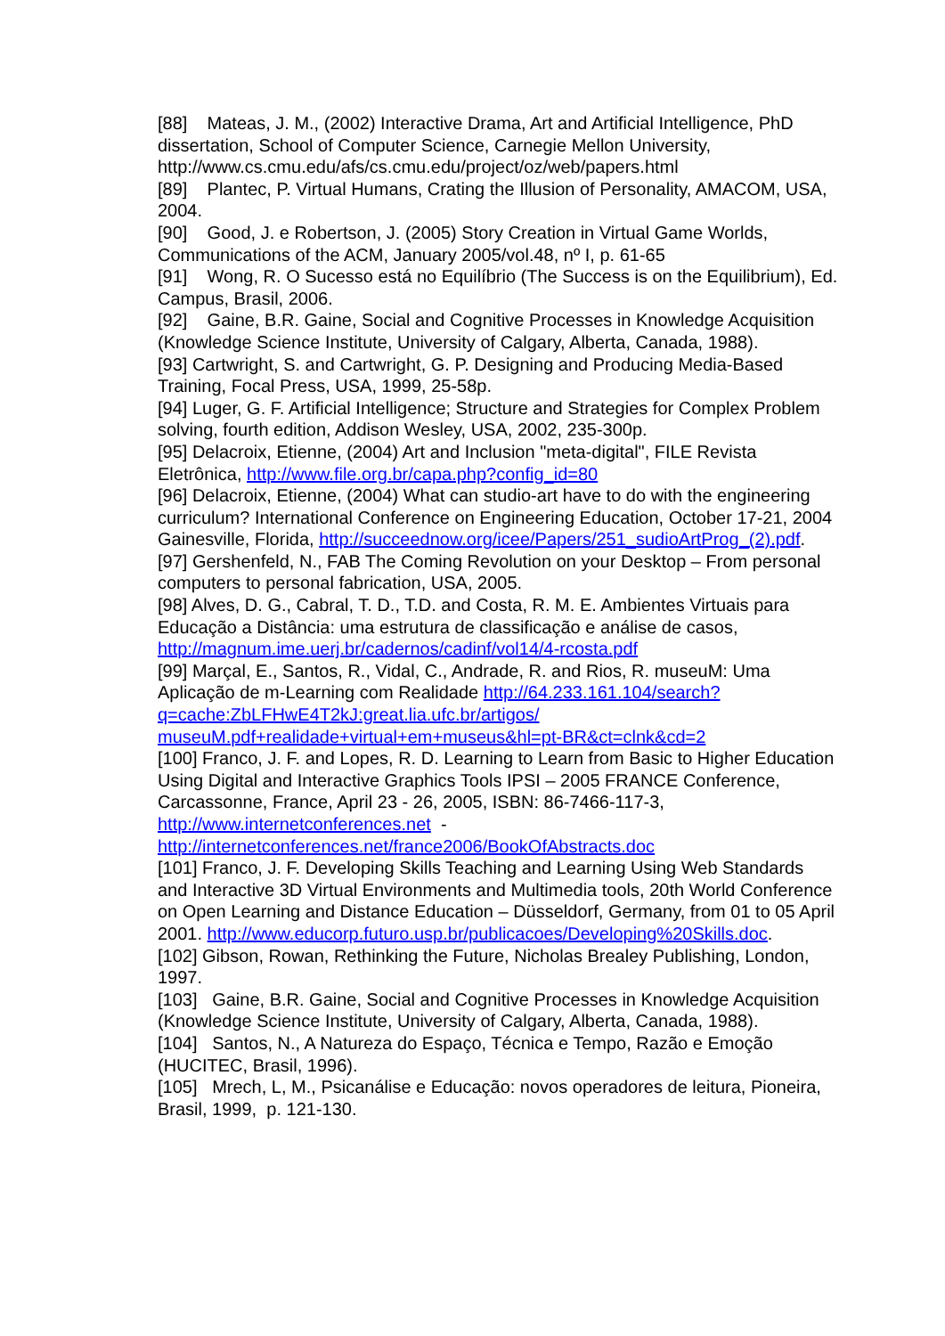[88] Mateas, J. M., (2002) Interactive Drama, Art and Artificial Intelligence, PhD dissertation, School of Computer Science, Carnegie Mellon University, http://www.cs.cmu.edu/afs/cs.cmu.edu/project/oz/web/papers.html
[89] Plantec, P. Virtual Humans, Crating the Illusion of Personality, AMACOM, USA, 2004.
[90] Good, J. e Robertson, J. (2005) Story Creation in Virtual Game Worlds, Communications of the ACM, January 2005/vol.48, nº I, p. 61-65
[91] Wong, R. O Sucesso está no Equilíbrio (The Success is on the Equilibrium), Ed. Campus, Brasil, 2006.
[92] Gaine, B.R. Gaine, Social and Cognitive Processes in Knowledge Acquisition (Knowledge Science Institute, University of Calgary, Alberta, Canada, 1988).
[93] Cartwright, S. and Cartwright, G. P. Designing and Producing Media-Based Training, Focal Press, USA, 1999, 25-58p.
[94] Luger, G. F. Artificial Intelligence; Structure and Strategies for Complex Problem solving, fourth edition, Addison Wesley, USA, 2002, 235-300p.
[95] Delacroix, Etienne, (2004) Art and Inclusion "meta-digital", FILE Revista Eletrônica, http://www.file.org.br/capa.php?config_id=80
[96] Delacroix, Etienne, (2004) What can studio-art have to do with the engineering curriculum? International Conference on Engineering Education, October 17-21, 2004 Gainesville, Florida, http://succeednow.org/icee/Papers/251_sudioArtProg_(2).pdf.
[97] Gershenfeld, N., FAB The Coming Revolution on your Desktop – From personal computers to personal fabrication, USA, 2005.
[98] Alves, D. G., Cabral, T. D., T.D. and Costa, R. M. E. Ambientes Virtuais para Educação a Distância: uma estrutura de classificação e análise de casos, http://magnum.ime.uerj.br/cadernos/cadinf/vol14/4-rcosta.pdf
[99] Marçal, E., Santos, R., Vidal, C., Andrade, R. and Rios, R. museuM: Uma Aplicação de m-Learning com Realidade http://64.233.161.104/search?q=cache:ZbLFHwE4T2kJ:great.lia.ufc.br/artigos/ museuM.pdf+realidade+virtual+em+museus&hl=pt-BR&ct=clnk&cd=2
[100] Franco, J. F. and Lopes, R. D. Learning to Learn from Basic to Higher Education Using Digital and Interactive Graphics Tools IPSI – 2005 FRANCE Conference, Carcassonne, France, April 23 - 26, 2005, ISBN: 86-7466-117-3, http://www.internetconferences.net - http://internetconferences.net/france2006/BookOfAbstracts.doc
[101] Franco, J. F. Developing Skills Teaching and Learning Using Web Standards and Interactive 3D Virtual Environments and Multimedia tools, 20th World Conference on Open Learning and Distance Education – Düsseldorf, Germany, from 01 to 05 April 2001. http://www.educorp.futuro.usp.br/publicacoes/Developing%20Skills.doc.
[102] Gibson, Rowan, Rethinking the Future, Nicholas Brealey Publishing, London, 1997.
[103] Gaine, B.R. Gaine, Social and Cognitive Processes in Knowledge Acquisition (Knowledge Science Institute, University of Calgary, Alberta, Canada, 1988).
[104] Santos, N., A Natureza do Espaço, Técnica e Tempo, Razão e Emoção (HUCITEC, Brasil, 1996).
[105] Mrech, L, M., Psicanálise e Educação: novos operadores de leitura, Pioneira, Brasil, 1999, p. 121-130.